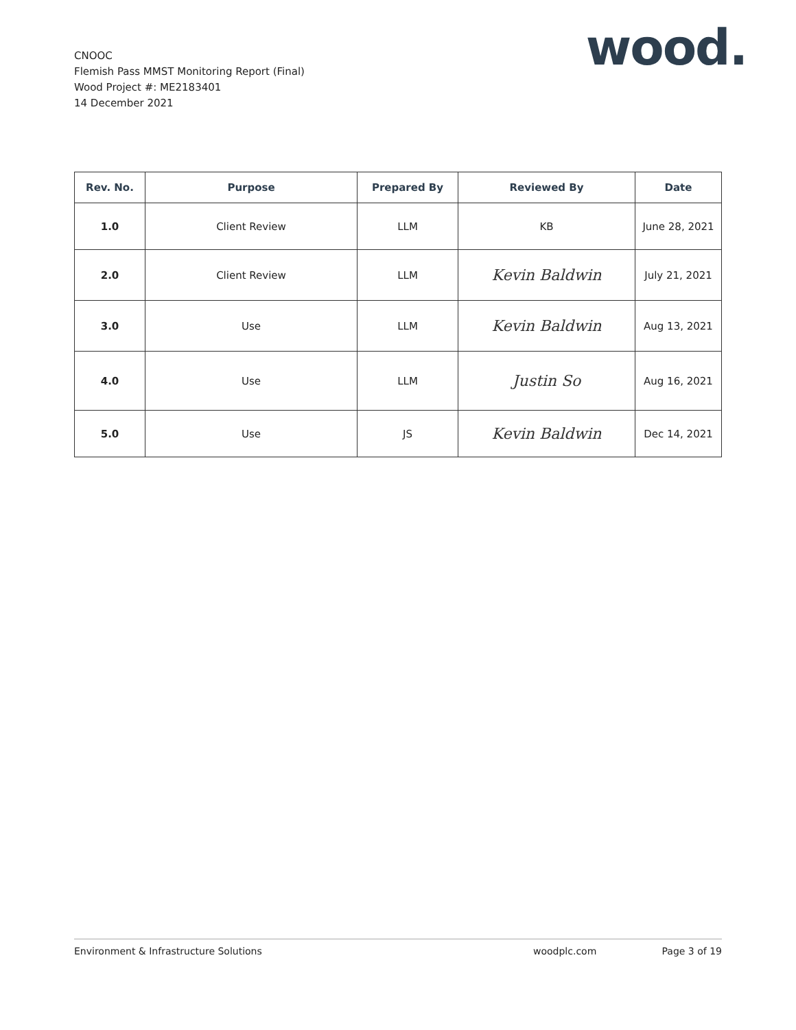CNOOC
Flemish Pass MMST Monitoring Report (Final)
Wood Project #: ME2183401
14 December 2021
wood.
| Rev. No. | Purpose | Prepared By | Reviewed By | Date |
| --- | --- | --- | --- | --- |
| 1.0 | Client Review | LLM | KB | June 28, 2021 |
| 2.0 | Client Review | LLM | Kevin Baldwin | July 21, 2021 |
| 3.0 | Use | LLM | Kevin Baldwin | Aug 13, 2021 |
| 4.0 | Use | LLM | Justin So | Aug 16, 2021 |
| 5.0 | Use | JS | Kevin Baldwin | Dec 14, 2021 |
Environment & Infrastructure Solutions woodplc.com Page 3 of 19